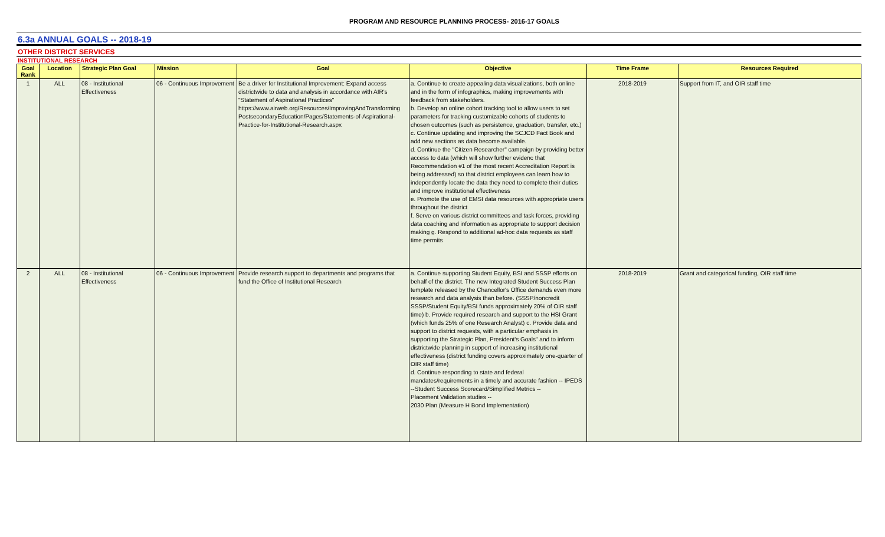PROGRAM AND RESOURCE PLANNING PROCESS- 2016-17 GOALS
6.3a ANNUAL GOALS -- 2018-19
OTHER DISTRICT SERVICES
INSTITUTIONAL RESEARCH
| Goal Rank | Location | Strategic Plan Goal | Mission | Goal | Objective | Time Frame | Resources Required |
| --- | --- | --- | --- | --- | --- | --- | --- |
| 1 | ALL | 08 - Institutional Effectiveness | 06 - Continuous Improvement | Be a driver for Institutional Improvement: Expand access districtwide to data and analysis in accordance with AIR's "Statement of Aspirational Practices" https://www.airweb.org/Resources/ImprovingAndTransforming PostsecondaryEducation/Pages/Statements-of-Aspirational-Practice-for-Institutional-Research.aspx | a. Continue to create appealing data visualizations, both online and in the form of infographics, making improvements with feedback from stakeholders. b. Develop an online cohort tracking tool to allow users to set parameters for tracking customizable cohorts of students to chosen outcomes (such as persistence, graduation, transfer, etc.) c. Continue updating and improving the SCJCD Fact Book and add new sections as data become available. d. Continue the "Citizen Researcher" campaign by providing better access to data (which will show further evidenc that Recommendation #1 of the most recent Accreditation Report is being addressed) so that district employees can learn how to independently locate the data they need to complete their duties and improve institutional effectiveness e. Promote the use of EMSI data resources with appropriate users throughout the district f. Serve on various district committees and task forces, providing data coaching and information as appropriate to support decision making g. Respond to additional ad-hoc data requests as staff time permits | 2018-2019 | Support from IT, and OIR staff time |
| 2 | ALL | 08 - Institutional Effectiveness | 06 - Continuous Improvement | Provide research support to departments and programs that fund the Office of Institutional Research | a. Continue supporting Student Equity, BSI and SSSP efforts on behalf of the district. The new Integrated Student Success Plan template released by the Chancellor's Office demands even more research and data analysis than before. (SSSP/noncredit SSSP/Student Equity/BSI funds approximately 20% of OIR staff time) b. Provide required research and support to the HSI Grant (which funds 25% of one Research Analyst) c. Provide data and support to district requests, with a particular emphasis in supporting the Strategic Plan, President's Goals" and to inform districtwide planning in support of increasing institutional effectiveness (district funding covers approximately one-quarter of OIR staff time) d. Continue responding to state and federal mandates/requirements in a timely and accurate fashion -- IPEDS --Student Success Scorecard/Simplified Metrics -- Placement Validation studies -- 2030 Plan (Measure H Bond Implementation) | 2018-2019 | Grant and categorical funding, OIR staff time |